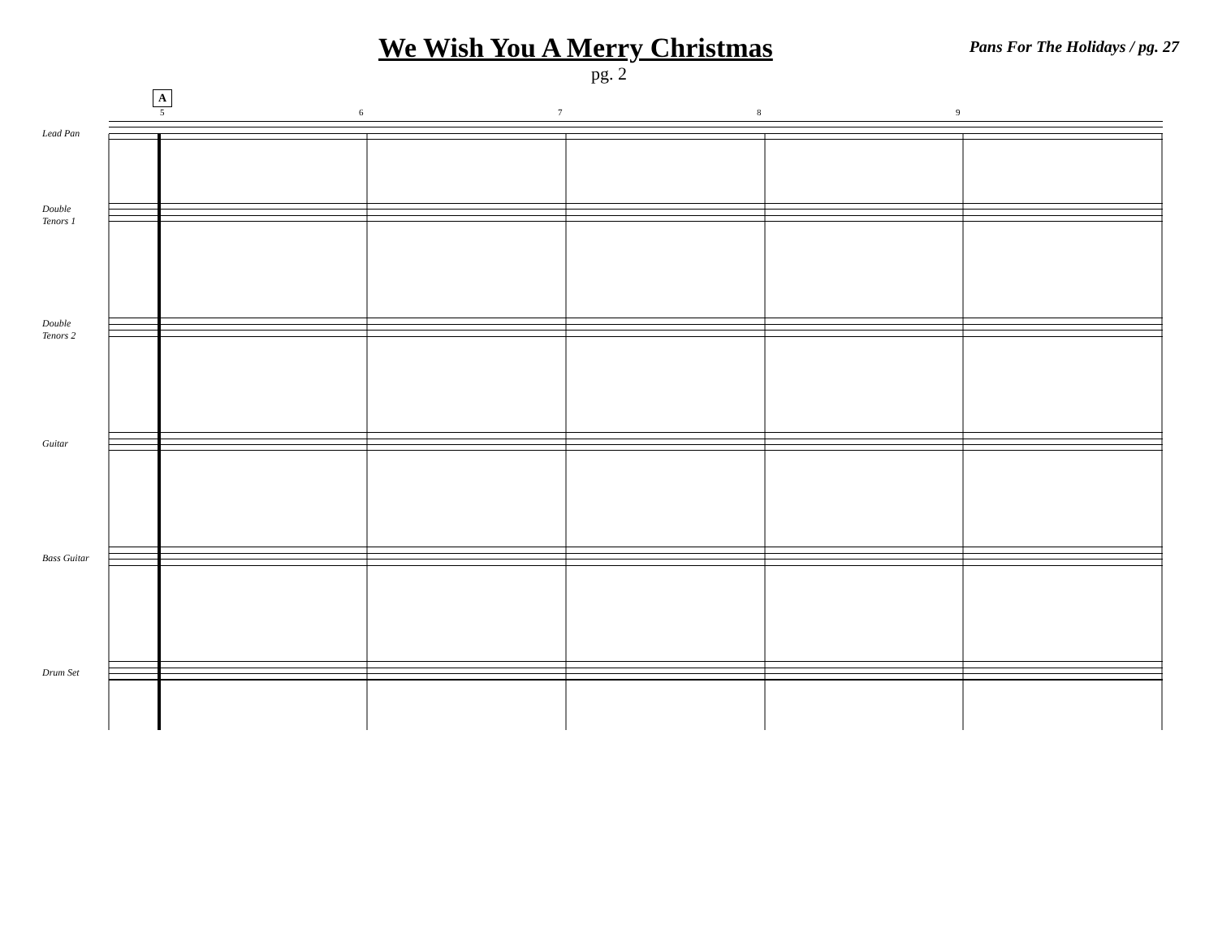We Wish You A Merry Christmas
Pans For The Holidays / pg. 27
pg. 2
A
56789
Lead Pan
Double
Tenors 1
Double
Tenors 2
Guitar
Bass Guitar
Drum Set